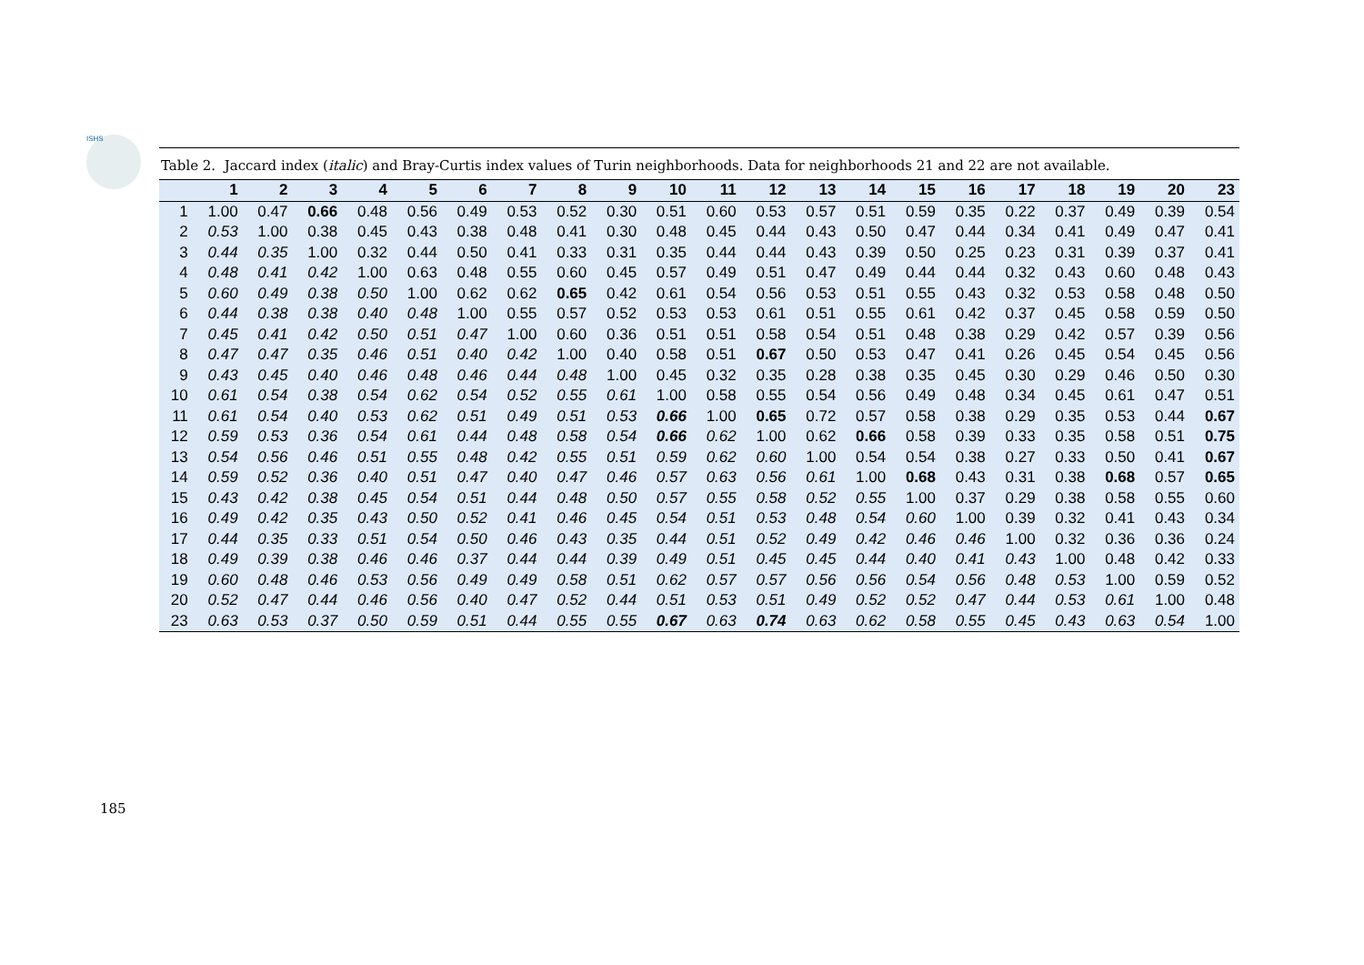ISHS
Table 2. Jaccard index (italic) and Bray-Curtis index values of Turin neighborhoods. Data for neighborhoods 21 and 22 are not available.
| | 1 | 2 | 3 | 4 | 5 | 6 | 7 | 8 | 9 | 10 | 11 | 12 | 13 | 14 | 15 | 16 | 17 | 18 | 19 | 20 | 23 |
| --- | --- | --- | --- | --- | --- | --- | --- | --- | --- | --- | --- | --- | --- | --- | --- | --- | --- | --- | --- | --- | --- |
| 1 | 1.00 | 0.47 | 0.66 | 0.48 | 0.56 | 0.49 | 0.53 | 0.52 | 0.30 | 0.51 | 0.60 | 0.53 | 0.57 | 0.51 | 0.59 | 0.35 | 0.22 | 0.37 | 0.49 | 0.39 | 0.54 |
| 2 | 0.53 | 1.00 | 0.38 | 0.45 | 0.43 | 0.38 | 0.48 | 0.41 | 0.30 | 0.48 | 0.45 | 0.44 | 0.43 | 0.50 | 0.47 | 0.44 | 0.34 | 0.41 | 0.49 | 0.47 | 0.41 |
| 3 | 0.44 | 0.35 | 1.00 | 0.32 | 0.44 | 0.50 | 0.41 | 0.33 | 0.31 | 0.35 | 0.44 | 0.44 | 0.43 | 0.39 | 0.50 | 0.25 | 0.23 | 0.31 | 0.39 | 0.37 | 0.41 |
| 4 | 0.48 | 0.41 | 0.42 | 1.00 | 0.63 | 0.48 | 0.55 | 0.60 | 0.45 | 0.57 | 0.49 | 0.51 | 0.47 | 0.49 | 0.44 | 0.44 | 0.32 | 0.43 | 0.60 | 0.48 | 0.43 |
| 5 | 0.60 | 0.49 | 0.38 | 0.50 | 1.00 | 0.62 | 0.62 | 0.65 | 0.42 | 0.61 | 0.54 | 0.56 | 0.53 | 0.51 | 0.55 | 0.43 | 0.32 | 0.53 | 0.58 | 0.48 | 0.50 |
| 6 | 0.44 | 0.38 | 0.38 | 0.40 | 0.48 | 1.00 | 0.55 | 0.57 | 0.52 | 0.53 | 0.53 | 0.61 | 0.51 | 0.55 | 0.61 | 0.42 | 0.37 | 0.45 | 0.58 | 0.59 | 0.50 |
| 7 | 0.45 | 0.41 | 0.42 | 0.50 | 0.51 | 0.47 | 1.00 | 0.60 | 0.36 | 0.51 | 0.51 | 0.58 | 0.54 | 0.51 | 0.48 | 0.38 | 0.29 | 0.42 | 0.57 | 0.39 | 0.56 |
| 8 | 0.47 | 0.47 | 0.35 | 0.46 | 0.51 | 0.40 | 0.42 | 1.00 | 0.40 | 0.58 | 0.51 | 0.67 | 0.50 | 0.53 | 0.47 | 0.41 | 0.26 | 0.45 | 0.54 | 0.45 | 0.56 |
| 9 | 0.43 | 0.45 | 0.40 | 0.46 | 0.48 | 0.46 | 0.44 | 0.48 | 1.00 | 0.45 | 0.32 | 0.35 | 0.28 | 0.38 | 0.35 | 0.45 | 0.30 | 0.29 | 0.46 | 0.50 | 0.30 |
| 10 | 0.61 | 0.54 | 0.38 | 0.54 | 0.62 | 0.54 | 0.52 | 0.55 | 0.61 | 1.00 | 0.58 | 0.55 | 0.54 | 0.56 | 0.49 | 0.48 | 0.34 | 0.45 | 0.61 | 0.47 | 0.51 |
| 11 | 0.61 | 0.54 | 0.40 | 0.53 | 0.62 | 0.51 | 0.49 | 0.51 | 0.53 | 0.66 | 1.00 | 0.65 | 0.72 | 0.57 | 0.58 | 0.38 | 0.29 | 0.35 | 0.53 | 0.44 | 0.67 |
| 12 | 0.59 | 0.53 | 0.36 | 0.54 | 0.61 | 0.44 | 0.48 | 0.58 | 0.54 | 0.66 | 0.62 | 1.00 | 0.62 | 0.66 | 0.58 | 0.39 | 0.33 | 0.35 | 0.58 | 0.51 | 0.75 |
| 13 | 0.54 | 0.56 | 0.46 | 0.51 | 0.55 | 0.48 | 0.42 | 0.55 | 0.51 | 0.59 | 0.62 | 0.60 | 1.00 | 0.54 | 0.54 | 0.38 | 0.27 | 0.33 | 0.50 | 0.41 | 0.67 |
| 14 | 0.59 | 0.52 | 0.36 | 0.40 | 0.51 | 0.47 | 0.40 | 0.47 | 0.46 | 0.57 | 0.63 | 0.56 | 0.61 | 1.00 | 0.68 | 0.43 | 0.31 | 0.38 | 0.68 | 0.57 | 0.65 |
| 15 | 0.43 | 0.42 | 0.38 | 0.45 | 0.54 | 0.51 | 0.44 | 0.48 | 0.50 | 0.57 | 0.55 | 0.58 | 0.52 | 0.55 | 1.00 | 0.37 | 0.29 | 0.38 | 0.58 | 0.55 | 0.60 |
| 16 | 0.49 | 0.42 | 0.35 | 0.43 | 0.50 | 0.52 | 0.41 | 0.46 | 0.45 | 0.54 | 0.51 | 0.53 | 0.48 | 0.54 | 0.60 | 1.00 | 0.39 | 0.32 | 0.41 | 0.43 | 0.34 |
| 17 | 0.44 | 0.35 | 0.33 | 0.51 | 0.54 | 0.50 | 0.46 | 0.43 | 0.35 | 0.44 | 0.51 | 0.52 | 0.49 | 0.42 | 0.46 | 0.46 | 1.00 | 0.32 | 0.36 | 0.36 | 0.24 |
| 18 | 0.49 | 0.39 | 0.38 | 0.46 | 0.46 | 0.37 | 0.44 | 0.44 | 0.39 | 0.49 | 0.51 | 0.45 | 0.45 | 0.44 | 0.40 | 0.41 | 0.43 | 1.00 | 0.48 | 0.42 | 0.33 |
| 19 | 0.60 | 0.48 | 0.46 | 0.53 | 0.56 | 0.49 | 0.49 | 0.58 | 0.51 | 0.62 | 0.57 | 0.57 | 0.56 | 0.56 | 0.54 | 0.56 | 0.48 | 0.53 | 1.00 | 0.59 | 0.52 |
| 20 | 0.52 | 0.47 | 0.44 | 0.46 | 0.56 | 0.40 | 0.47 | 0.52 | 0.44 | 0.51 | 0.53 | 0.51 | 0.49 | 0.52 | 0.52 | 0.47 | 0.44 | 0.53 | 0.61 | 1.00 | 0.48 |
| 23 | 0.63 | 0.53 | 0.37 | 0.50 | 0.59 | 0.51 | 0.44 | 0.55 | 0.55 | 0.67 | 0.63 | 0.74 | 0.63 | 0.62 | 0.58 | 0.55 | 0.45 | 0.43 | 0.63 | 0.54 | 1.00 |
185